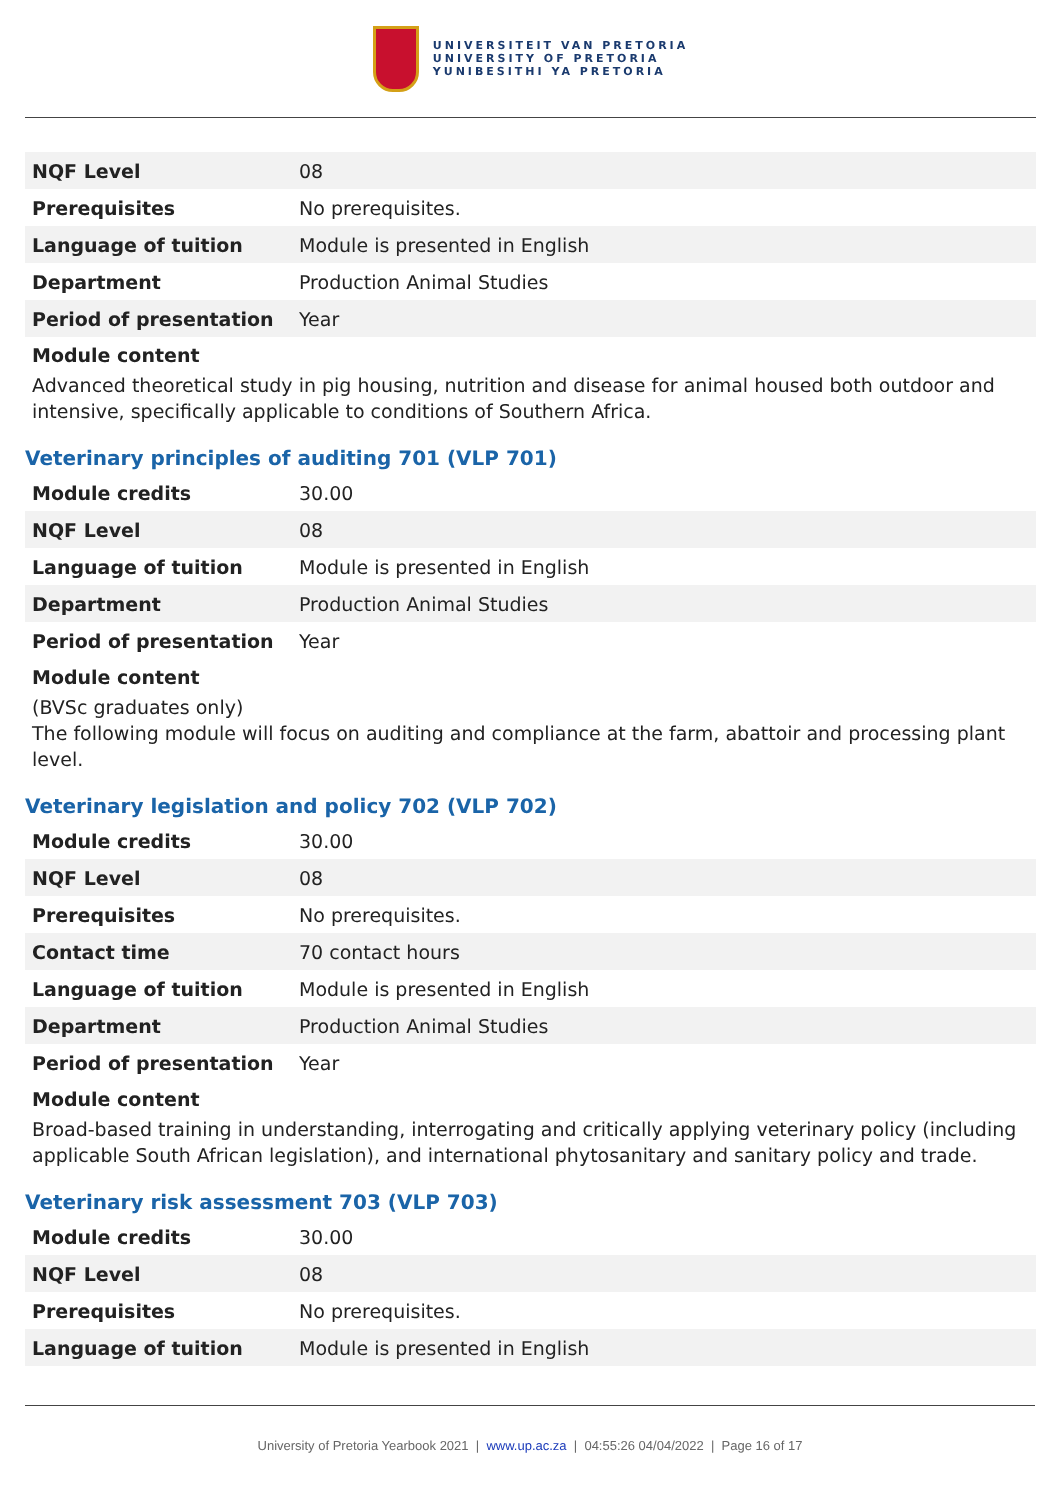UNIVERSITEIT VAN PRETORIA
UNIVERSITY OF PRETORIA
YUNIBESITHI YA PRETORIA
| NQF Level | 08 |
| Prerequisites | No prerequisites. |
| Language of tuition | Module is presented in English |
| Department | Production Animal Studies |
| Period of presentation | Year |
Module content
Advanced theoretical study in pig housing, nutrition and disease for animal housed both outdoor and intensive, specifically applicable to conditions of Southern Africa.
Veterinary principles of auditing 701 (VLP 701)
| Module credits | 30.00 |
| NQF Level | 08 |
| Language of tuition | Module is presented in English |
| Department | Production Animal Studies |
| Period of presentation | Year |
Module content
(BVSc graduates only)
The following module will focus on auditing and compliance at the farm, abattoir and processing plant level.
Veterinary legislation and policy 702 (VLP 702)
| Module credits | 30.00 |
| NQF Level | 08 |
| Prerequisites | No prerequisites. |
| Contact time | 70 contact hours |
| Language of tuition | Module is presented in English |
| Department | Production Animal Studies |
| Period of presentation | Year |
Module content
Broad-based training in understanding, interrogating and critically applying veterinary policy (including applicable South African legislation), and international phytosanitary and sanitary policy and trade.
Veterinary risk assessment 703 (VLP 703)
| Module credits | 30.00 |
| NQF Level | 08 |
| Prerequisites | No prerequisites. |
| Language of tuition | Module is presented in English |
University of Pretoria Yearbook 2021 | www.up.ac.za | 04:55:26 04/04/2022 | Page 16 of 17